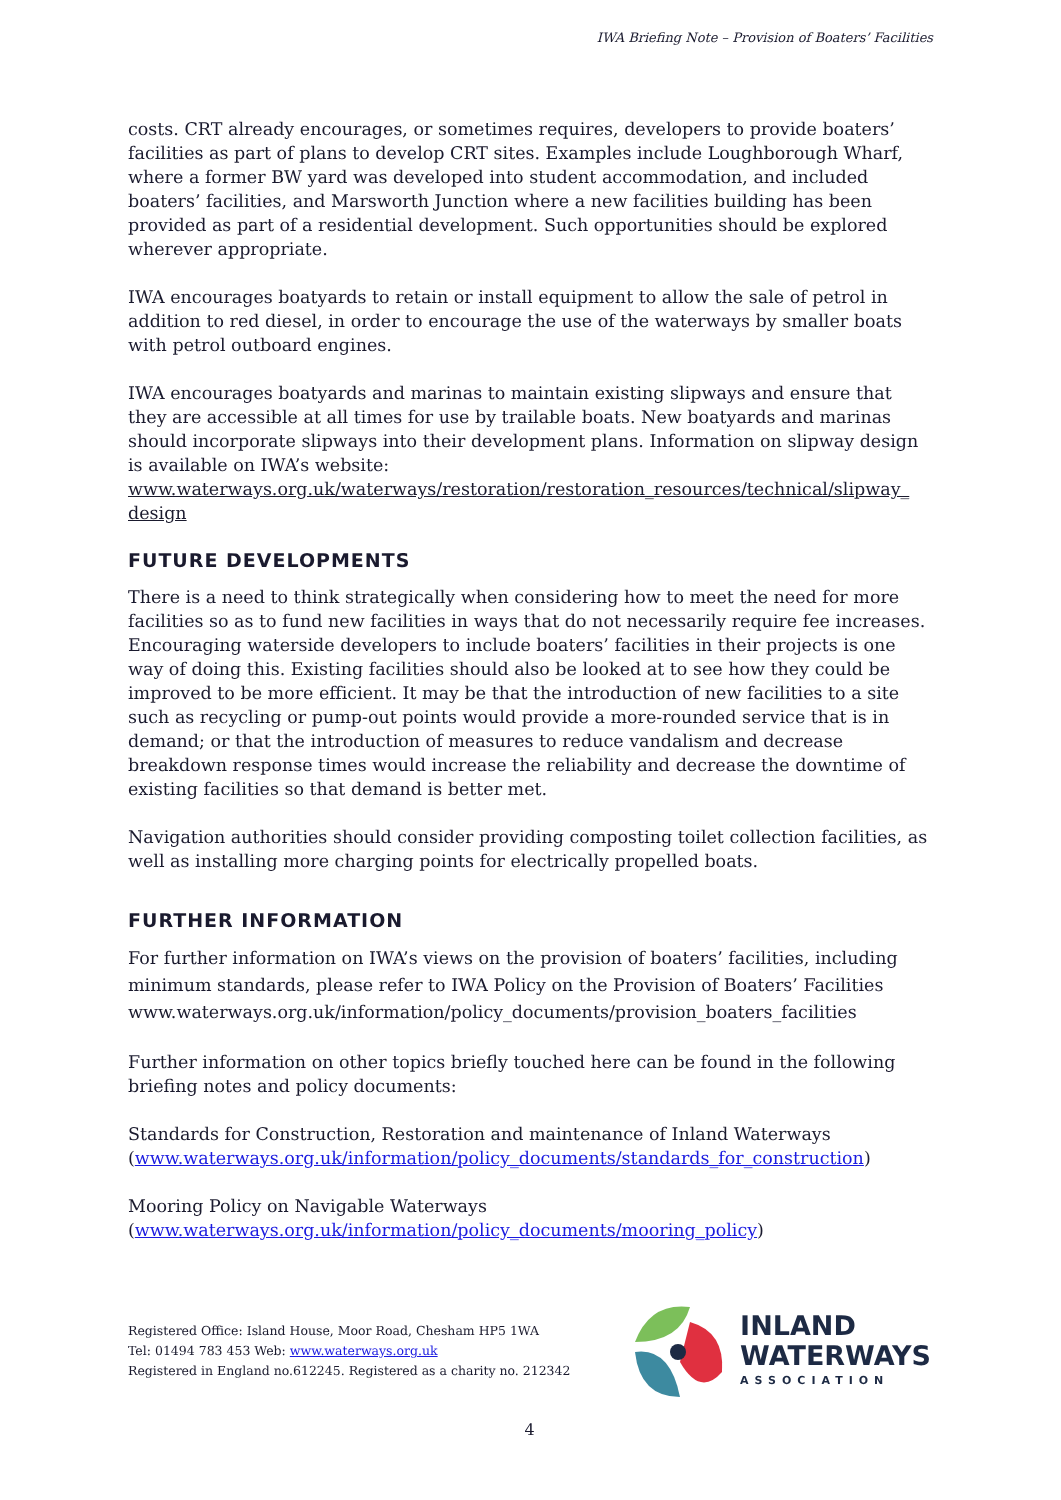IWA Briefing Note – Provision of Boaters’ Facilities
costs. CRT already encourages, or sometimes requires, developers to provide boaters’ facilities as part of plans to develop CRT sites. Examples include Loughborough Wharf, where a former BW yard was developed into student accommodation, and included boaters’ facilities, and Marsworth Junction where a new facilities building has been provided as part of a residential development. Such opportunities should be explored wherever appropriate.
IWA encourages boatyards to retain or install equipment to allow the sale of petrol in addition to red diesel, in order to encourage the use of the waterways by smaller boats with petrol outboard engines.
IWA encourages boatyards and marinas to maintain existing slipways and ensure that they are accessible at all times for use by trailable boats. New boatyards and marinas should incorporate slipways into their development plans. Information on slipway design is available on IWA’s website:
www.waterways.org.uk/waterways/restoration/restoration_resources/technical/slipway_ design
FUTURE DEVELOPMENTS
There is a need to think strategically when considering how to meet the need for more facilities so as to fund new facilities in ways that do not necessarily require fee increases. Encouraging waterside developers to include boaters’ facilities in their projects is one way of doing this. Existing facilities should also be looked at to see how they could be improved to be more efficient. It may be that the introduction of new facilities to a site such as recycling or pump-out points would provide a more-rounded service that is in demand; or that the introduction of measures to reduce vandalism and decrease breakdown response times would increase the reliability and decrease the downtime of existing facilities so that demand is better met.
Navigation authorities should consider providing composting toilet collection facilities, as well as installing more charging points for electrically propelled boats.
FURTHER INFORMATION
For further information on IWA’s views on the provision of boaters’ facilities, including minimum standards, please refer to IWA Policy on the Provision of Boaters’ Facilities www.waterways.org.uk/information/policy_documents/provision_boaters_facilities
Further information on other topics briefly touched here can be found in the following briefing notes and policy documents:
Standards for Construction, Restoration and maintenance of Inland Waterways
(www.waterways.org.uk/information/policy_documents/standards_for_construction)
Mooring Policy on Navigable Waterways
(www.waterways.org.uk/information/policy_documents/mooring_policy)
Registered Office: Island House, Moor Road, Chesham HP5 1WA
Tel: 01494 783 453 Web: www.waterways.org.uk
Registered in England no.612245. Registered as a charity no. 212342
INLAND
WATERWAYS
ASSOCIATION
4